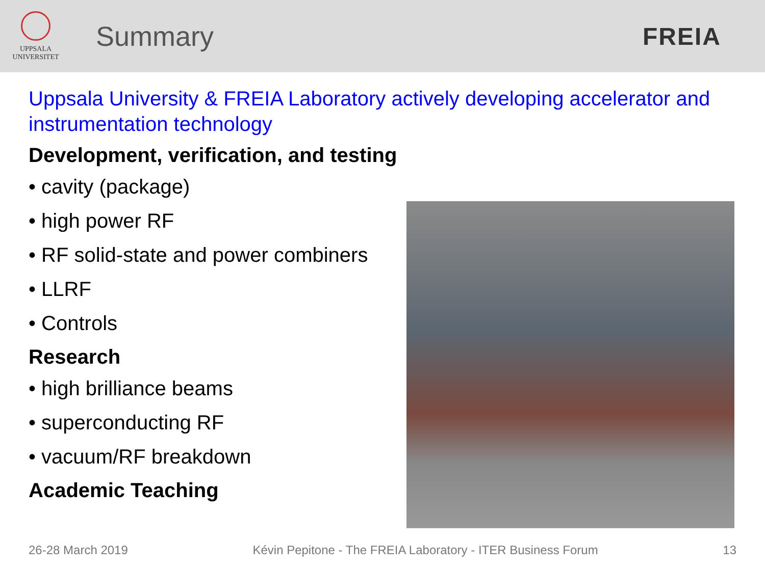UPPSALA
UNIVERSITET
Summary FREIA
Uppsala University & FREIA Laboratory actively developing accelerator and instrumentation technology
Development, verification, and testing
• cavity (package)
• high power RF
• RF solid-state and power combiners
• LLRF
• Controls
Research
• high brilliance beams
• superconducting RF
• vacuum/RF breakdown
Academic Teaching
26-28 March 2019 Kévin Pepitone - The FREIA Laboratory - ITER Business Forum 13